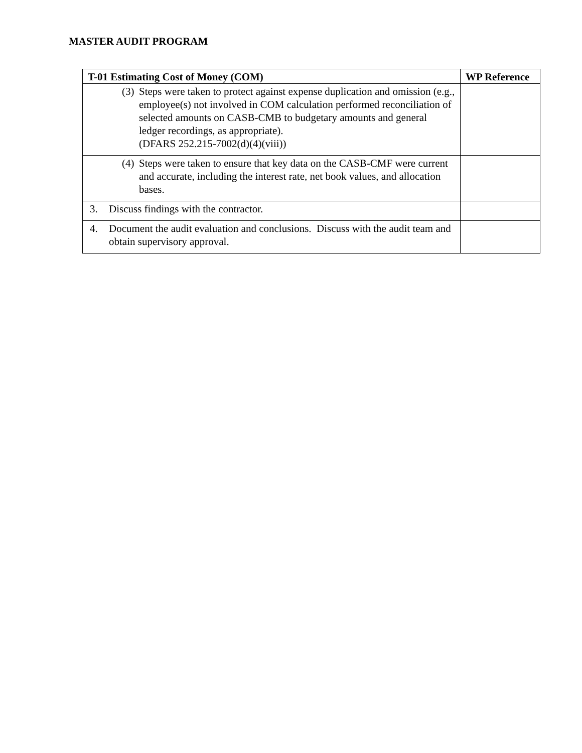MASTER AUDIT PROGRAM
| T-01 Estimating Cost of Money (COM) | WP Reference |
| --- | --- |
| (3) Steps were taken to protect against expense duplication and omission (e.g., employee(s) not involved in COM calculation performed reconciliation of selected amounts on CASB-CMB to budgetary amounts and general ledger recordings, as appropriate). (DFARS 252.215-7002(d)(4)(viii)) | |
| (4) Steps were taken to ensure that key data on the CASB-CMF were current and accurate, including the interest rate, net book values, and allocation bases. | |
| 3. Discuss findings with the contractor. | |
| 4. Document the audit evaluation and conclusions. Discuss with the audit team and obtain supervisory approval. | |